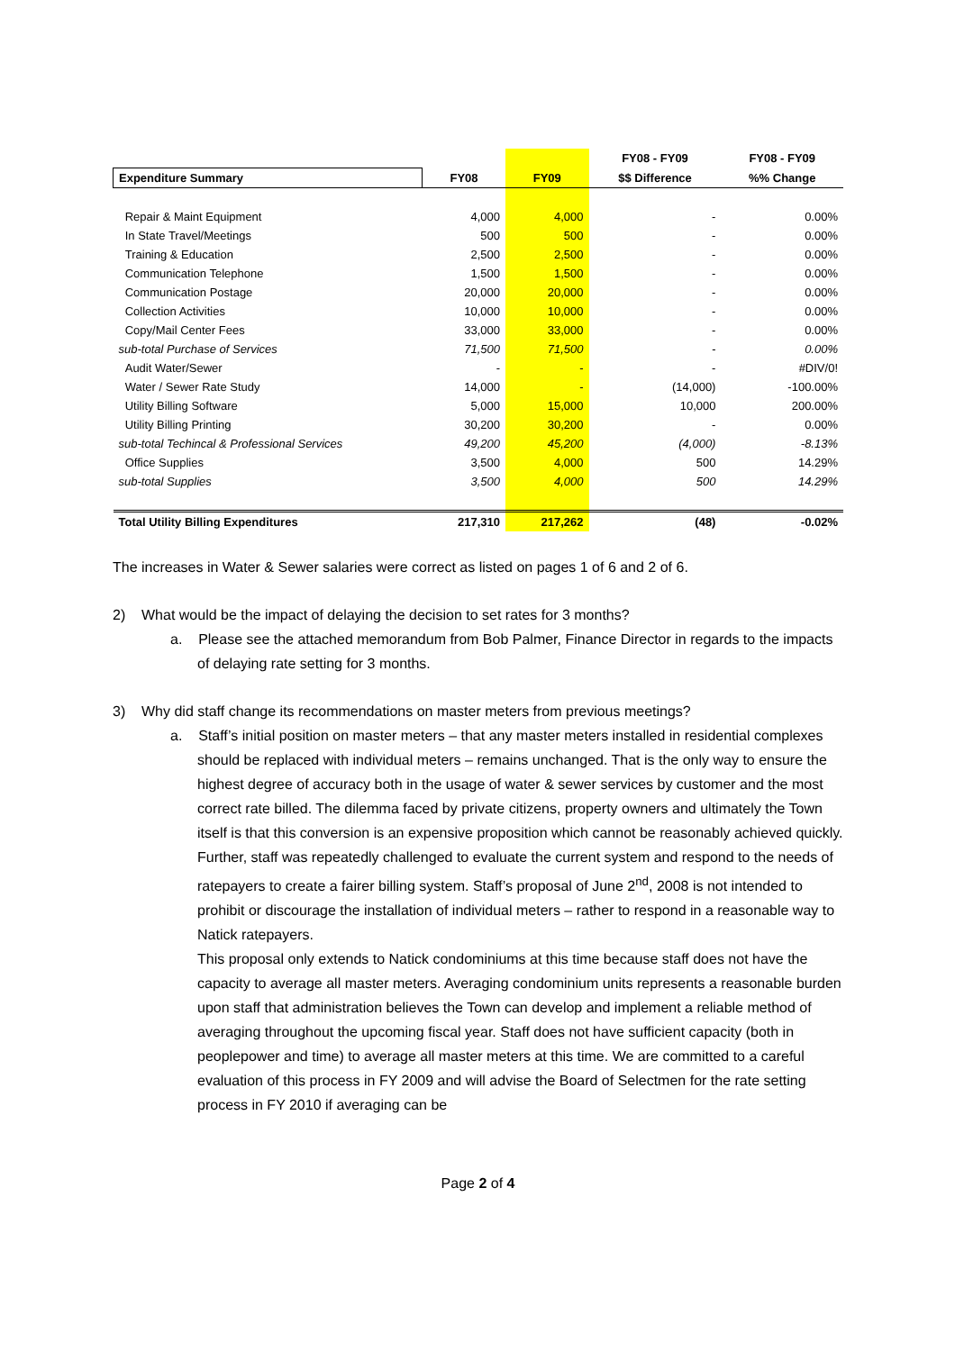| | | | FY08 - FY09 | FY08 - FY09 |
| Expenditure Summary | FY08 | FY09 | $$ Difference | %% Change |
| Repair & Maint Equipment | 4,000 | 4,000 | - | 0.00% |
| In State Travel/Meetings | 500 | 500 | - | 0.00% |
| Training & Education | 2,500 | 2,500 | - | 0.00% |
| Communication Telephone | 1,500 | 1,500 | - | 0.00% |
| Communication Postage | 20,000 | 20,000 | - | 0.00% |
| Collection Activities | 10,000 | 10,000 | - | 0.00% |
| Copy/Mail Center Fees | 33,000 | 33,000 | - | 0.00% |
| sub-total Purchase of Services | 71,500 | 71,500 | - | 0.00% |
| Audit Water/Sewer | - | - | - | #DIV/0! |
| Water / Sewer Rate Study | 14,000 | - | (14,000) | -100.00% |
| Utility Billing Software | 5,000 | 15,000 | 10,000 | 200.00% |
| Utility Billing Printing | 30,200 | 30,200 | - | 0.00% |
| sub-total Techincal & Professional Services | 49,200 | 45,200 | (4,000) | -8.13% |
| Office Supplies | 3,500 | 4,000 | 500 | 14.29% |
| sub-total Supplies | 3,500 | 4,000 | 500 | 14.29% |
| Total Utility Billing Expenditures | 217,310 | 217,262 | (48) | -0.02% |
The increases in Water & Sewer salaries were correct as listed on pages 1 of 6 and 2 of 6.
2) What would be the impact of delaying the decision to set rates for 3 months?
a. Please see the attached memorandum from Bob Palmer, Finance Director in regards to the impacts of delaying rate setting for 3 months.
3) Why did staff change its recommendations on master meters from previous meetings?
a. Staff’s initial position on master meters – that any master meters installed in residential complexes should be replaced with individual meters – remains unchanged. That is the only way to ensure the highest degree of accuracy both in the usage of water & sewer services by customer and the most correct rate billed. The dilemma faced by private citizens, property owners and ultimately the Town itself is that this conversion is an expensive proposition which cannot be reasonably achieved quickly.
Further, staff was repeatedly challenged to evaluate the current system and respond to the needs of ratepayers to create a fairer billing system. Staff’s proposal of June 2<sup>nd</sup>, 2008 is not intended to prohibit or discourage the installation of individual meters – rather to respond in a reasonable way to Natick ratepayers.
This proposal only extends to Natick condominiums at this time because staff does not have the capacity to average all master meters. Averaging condominium units represents a reasonable burden upon staff that administration believes the Town can develop and implement a reliable method of averaging throughout the upcoming fiscal year. Staff does not have sufficient capacity (both in peoplepower and time) to average all master meters at this time. We are committed to a careful evaluation of this process in FY 2009 and will advise the Board of Selectmen for the rate setting process in FY 2010 if averaging can be
Page 2 of 4